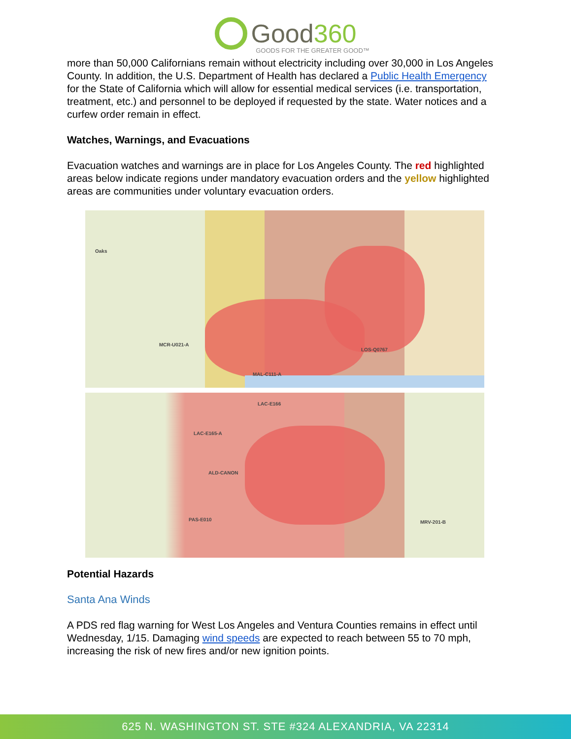Good360
GOODS FOR THE GREATER GOOD™
more than 50,000 Californians remain without electricity including over 30,000 in Los Angeles County. In addition, the U.S. Department of Health has declared a Public Health Emergency for the State of California which will allow for essential medical services (i.e. transportation, treatment, etc.) and personnel to be deployed if requested by the state. Water notices and a curfew order remain in effect.
Watches, Warnings, and Evacuations
Evacuation watches and warnings are in place for Los Angeles County. The red highlighted areas below indicate regions under mandatory evacuation orders and the yellow highlighted areas are communities under voluntary evacuation orders.
Oaks
MCR-U021-A
LOS-Q0767
MAL-C111-A
LAC-E166
LAC-E165-A
ALD-CANON
MRV-201-B PAS-E010
Potential Hazards
Santa Ana Winds
A PDS red flag warning for West Los Angeles and Ventura Counties remains in effect until Wednesday, 1/15. Damaging wind speeds are expected to reach between 55 to 70 mph, increasing the risk of new fires and/or new ignition points.
625 N. WASHINGTON ST. STE #324 ALEXANDRIA, VA 22314